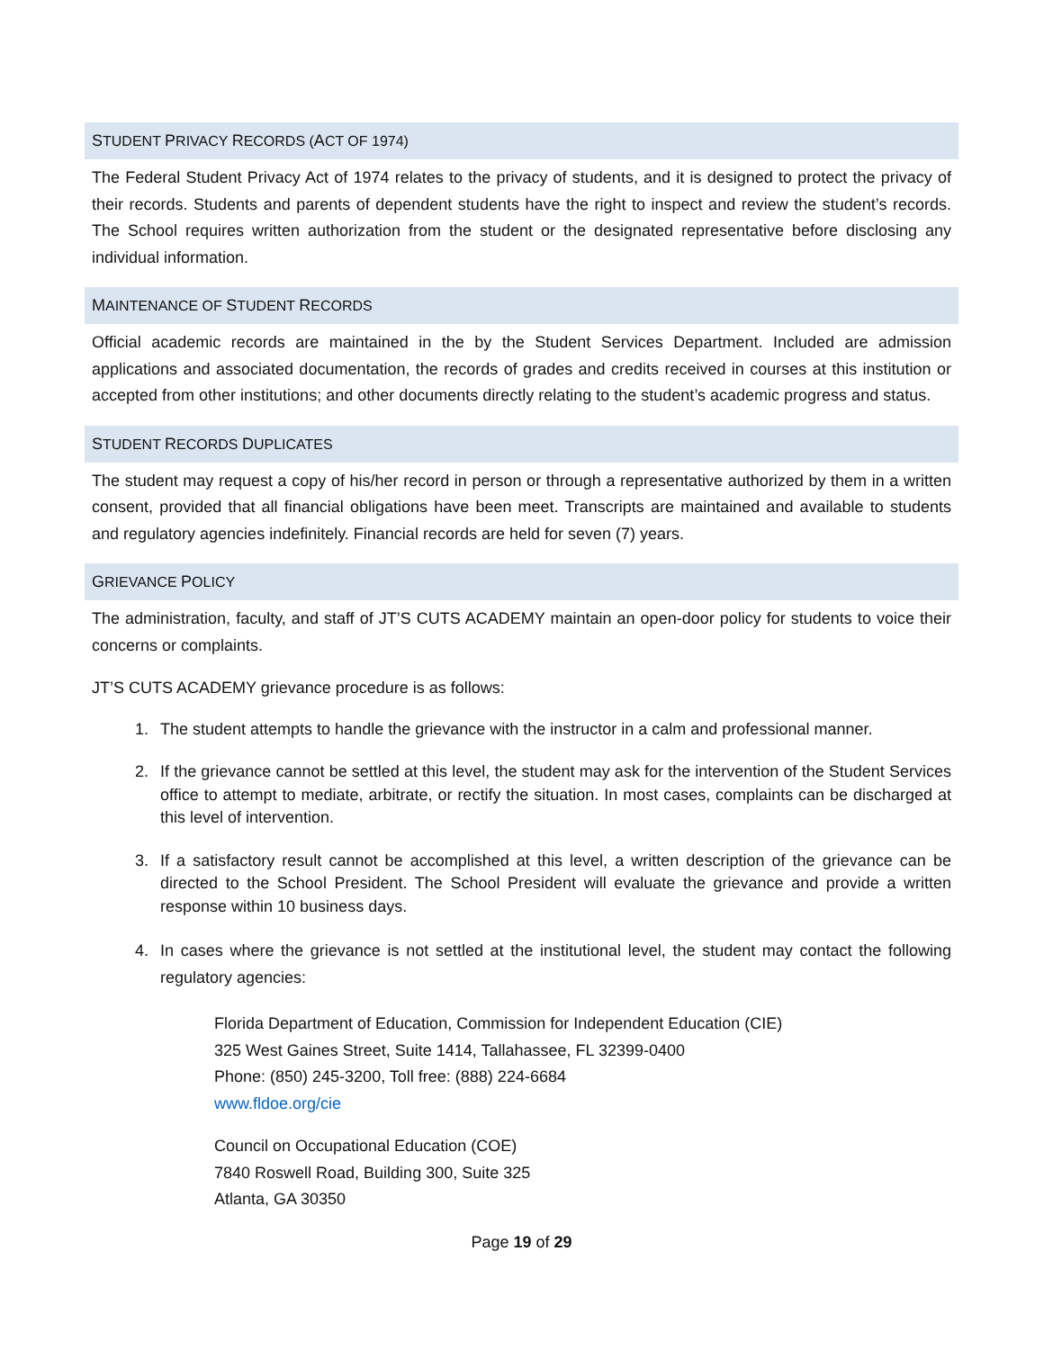STUDENT PRIVACY RECORDS (ACT OF 1974)
The Federal Student Privacy Act of 1974 relates to the privacy of students, and it is designed to protect the privacy of their records. Students and parents of dependent students have the right to inspect and review the student’s records. The School requires written authorization from the student or the designated representative before disclosing any individual information.
MAINTENANCE OF STUDENT RECORDS
Official academic records are maintained in the by the Student Services Department. Included are admission applications and associated documentation, the records of grades and credits received in courses at this institution or accepted from other institutions; and other documents directly relating to the student’s academic progress and status.
STUDENT RECORDS DUPLICATES
The student may request a copy of his/her record in person or through a representative authorized by them in a written consent, provided that all financial obligations have been meet. Transcripts are maintained and available to students and regulatory agencies indefinitely. Financial records are held for seven (7) years.
GRIEVANCE POLICY
The administration, faculty, and staff of JT’S CUTS ACADEMY maintain an open-door policy for students to voice their concerns or complaints.
JT’S CUTS ACADEMY grievance procedure is as follows:
1. The student attempts to handle the grievance with the instructor in a calm and professional manner.
2. If the grievance cannot be settled at this level, the student may ask for the intervention of the Student Services office to attempt to mediate, arbitrate, or rectify the situation. In most cases, complaints can be discharged at this level of intervention.
3. If a satisfactory result cannot be accomplished at this level, a written description of the grievance can be directed to the School President. The School President will evaluate the grievance and provide a written response within 10 business days.
4. In cases where the grievance is not settled at the institutional level, the student may contact the following regulatory agencies:
Florida Department of Education, Commission for Independent Education (CIE)
325 West Gaines Street, Suite 1414, Tallahassee, FL 32399-0400
Phone: (850) 245-3200, Toll free: (888) 224-6684
www.fldoe.org/cie
Council on Occupational Education (COE)
7840 Roswell Road, Building 300, Suite 325
Atlanta, GA 30350
Page 19 of 29